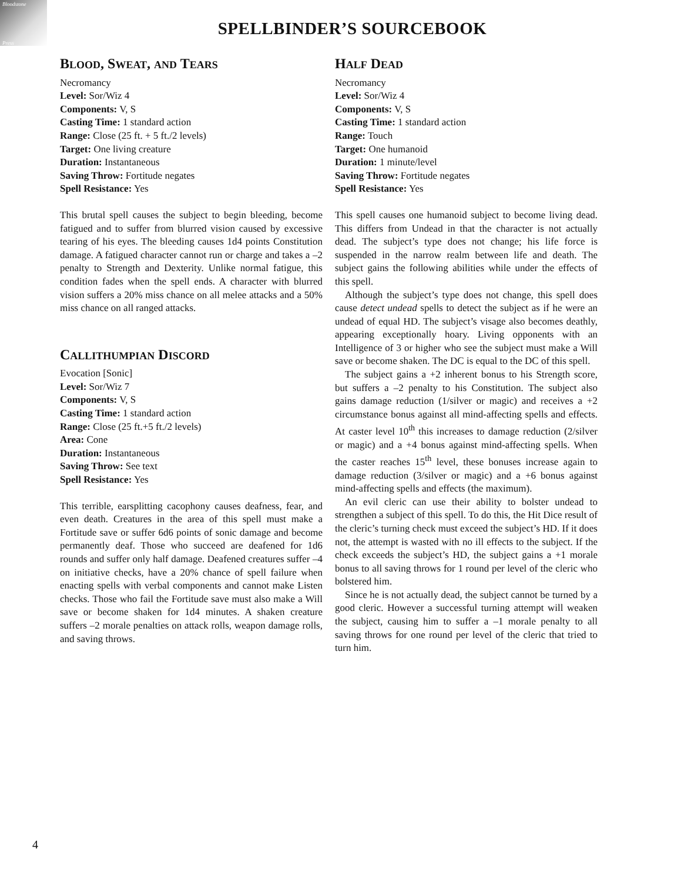Bloodstone
Press
SPELLBINDER’S SOURCEBOOK
BLOOD, SWEAT, AND TEARS
Necromancy
Level: Sor/Wiz 4
Components: V, S
Casting Time: 1 standard action
Range: Close (25 ft. + 5 ft./2 levels)
Target: One living creature
Duration: Instantaneous
Saving Throw: Fortitude negates
Spell Resistance: Yes
This brutal spell causes the subject to begin bleeding, become fatigued and to suffer from blurred vision caused by excessive tearing of his eyes. The bleeding causes 1d4 points Constitution damage. A fatigued character cannot run or charge and takes a –2 penalty to Strength and Dexterity. Unlike normal fatigue, this condition fades when the spell ends. A character with blurred vision suffers a 20% miss chance on all melee attacks and a 50% miss chance on all ranged attacks.
CALLITHUMPIAN DISCORD
Evocation [Sonic]
Level: Sor/Wiz 7
Components: V, S
Casting Time: 1 standard action
Range: Close (25 ft.+5 ft./2 levels)
Area: Cone
Duration: Instantaneous
Saving Throw: See text
Spell Resistance: Yes
This terrible, earsplitting cacophony causes deafness, fear, and even death. Creatures in the area of this spell must make a Fortitude save or suffer 6d6 points of sonic damage and become permanently deaf. Those who succeed are deafened for 1d6 rounds and suffer only half damage. Deafened creatures suffer –4 on initiative checks, have a 20% chance of spell failure when enacting spells with verbal components and cannot make Listen checks. Those who fail the Fortitude save must also make a Will save or become shaken for 1d4 minutes. A shaken creature suffers –2 morale penalties on attack rolls, weapon damage rolls, and saving throws.
HALF DEAD
Necromancy
Level: Sor/Wiz 4
Components: V, S
Casting Time: 1 standard action
Range: Touch
Target: One humanoid
Duration: 1 minute/level
Saving Throw: Fortitude negates
Spell Resistance: Yes
This spell causes one humanoid subject to become living dead. This differs from Undead in that the character is not actually dead. The subject’s type does not change; his life force is suspended in the narrow realm between life and death. The subject gains the following abilities while under the effects of this spell.
Although the subject’s type does not change, this spell does cause detect undead spells to detect the subject as if he were an undead of equal HD. The subject’s visage also becomes deathly, appearing exceptionally hoary. Living opponents with an Intelligence of 3 or higher who see the subject must make a Will save or become shaken. The DC is equal to the DC of this spell.
The subject gains a +2 inherent bonus to his Strength score, but suffers a –2 penalty to his Constitution. The subject also gains damage reduction (1/silver or magic) and receives a +2 circumstance bonus against all mind-affecting spells and effects. At caster level 10<sup>th</sup> this increases to damage reduction (2/silver or magic) and a +4 bonus against mind-affecting spells. When the caster reaches 15<sup>th</sup> level, these bonuses increase again to damage reduction (3/silver or magic) and a +6 bonus against mind-affecting spells and effects (the maximum).
An evil cleric can use their ability to bolster undead to strengthen a subject of this spell. To do this, the Hit Dice result of the cleric’s turning check must exceed the subject’s HD. If it does not, the attempt is wasted with no ill effects to the subject. If the check exceeds the subject’s HD, the subject gains a +1 morale bonus to all saving throws for 1 round per level of the cleric who bolstered him.
Since he is not actually dead, the subject cannot be turned by a good cleric. However a successful turning attempt will weaken the subject, causing him to suffer a –1 morale penalty to all saving throws for one round per level of the cleric that tried to turn him.
4